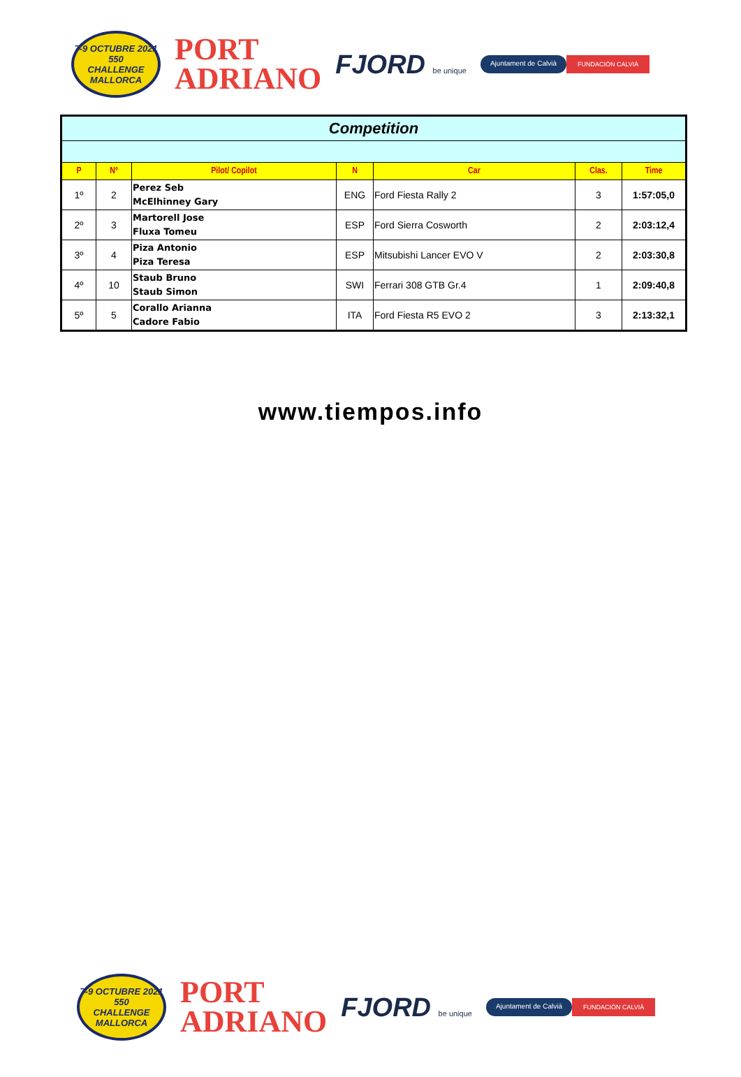7-9 OCTUBRE 2021
550
CHALLENGE
MALLORCA
PORT
ADRIANO
FJORD be unique
Ajuntament de Calvià FUNDACIÓN CALVIÀ
| Competition | | | | | | |
| P | Nº | Pilot/ Copilot | N | Car | Clas. | Time |
| 1º | 2 | Perez Seb McElhinney Gary | ENG | Ford Fiesta Rally 2 | 3 | 1:57:05,0 |
| 2º | 3 | Martorell Jose Fluxa Tomeu | ESP | Ford Sierra Cosworth | 2 | 2:03:12,4 |
| 3º | 4 | Piza Antonio Piza Teresa | ESP | Mitsubishi Lancer EVO V | 2 | 2:03:30,8 |
| 4º | 10 | Staub Bruno Staub Simon | SWI | Ferrari 308 GTB Gr.4 | 1 | 2:09:40,8 |
| 5º | 5 | Corallo Arianna Cadore Fabio | ITA | Ford Fiesta R5 EVO 2 | 3 | 2:13:32,1 |
www.tiempos.info
7-9 OCTUBRE 2021
550
CHALLENGE
MALLORCA
PORT
ADRIANO
FJORD be unique
Ajuntament de Calvià FUNDACIÓN CALVIÀ